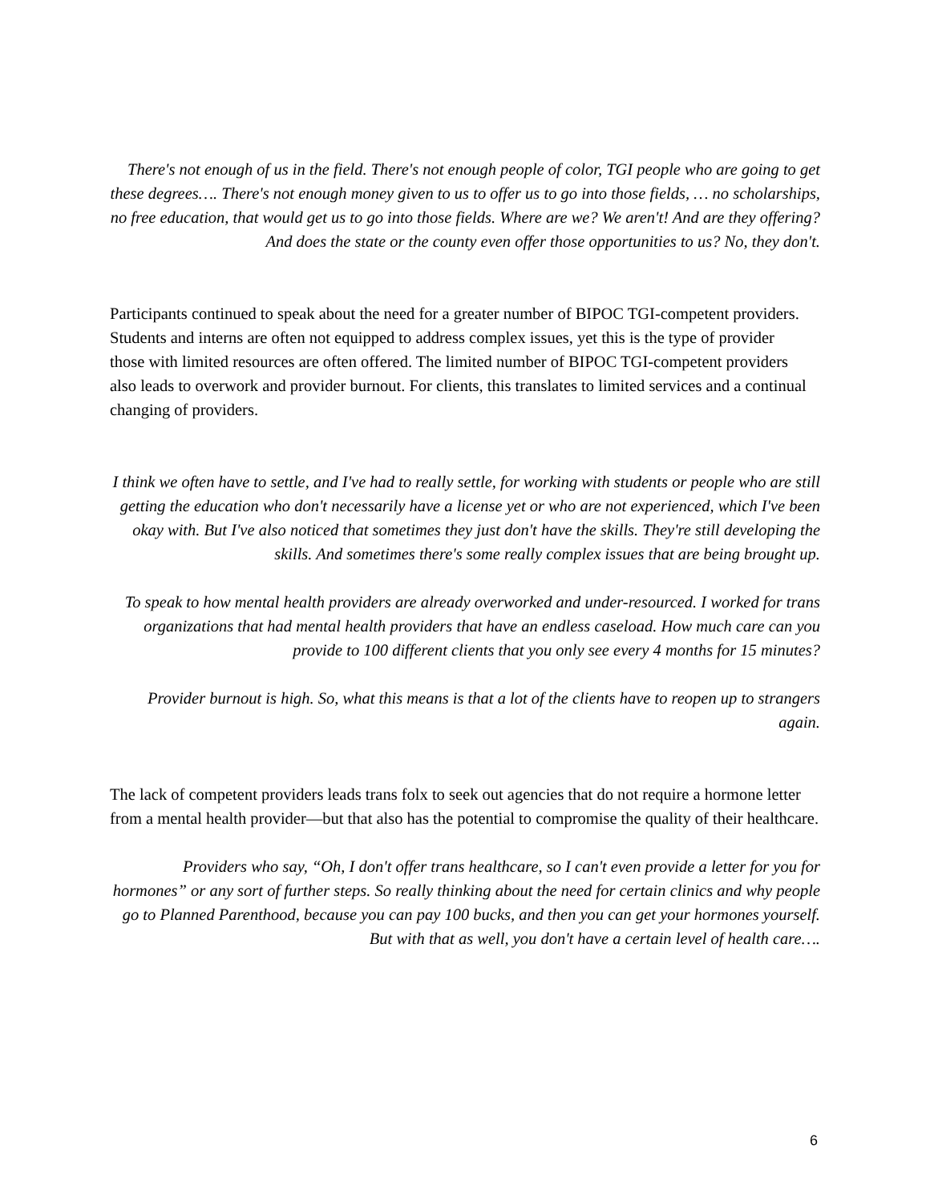There's not enough of us in the field. There's not enough people of color, TGI people who are going to get these degrees…. There's not enough money given to us to offer us to go into those fields, … no scholarships, no free education, that would get us to go into those fields. Where are we? We aren't! And are they offering? And does the state or the county even offer those opportunities to us? No, they don't.
Participants continued to speak about the need for a greater number of BIPOC TGI-competent providers. Students and interns are often not equipped to address complex issues, yet this is the type of provider those with limited resources are often offered. The limited number of BIPOC TGI-competent providers also leads to overwork and provider burnout. For clients, this translates to limited services and a continual changing of providers.
I think we often have to settle, and I've had to really settle, for working with students or people who are still getting the education who don't necessarily have a license yet or who are not experienced, which I've been okay with. But I've also noticed that sometimes they just don't have the skills. They're still developing the skills. And sometimes there's some really complex issues that are being brought up.
To speak to how mental health providers are already overworked and under-resourced. I worked for trans organizations that had mental health providers that have an endless caseload. How much care can you provide to 100 different clients that you only see every 4 months for 15 minutes?
Provider burnout is high. So, what this means is that a lot of the clients have to reopen up to strangers again.
The lack of competent providers leads trans folx to seek out agencies that do not require a hormone letter from a mental health provider—but that also has the potential to compromise the quality of their healthcare.
Providers who say, “Oh, I don't offer trans healthcare, so I can't even provide a letter for you for hormones” or any sort of further steps. So really thinking about the need for certain clinics and why people go to Planned Parenthood, because you can pay 100 bucks, and then you can get your hormones yourself. But with that as well, you don't have a certain level of health care….
6